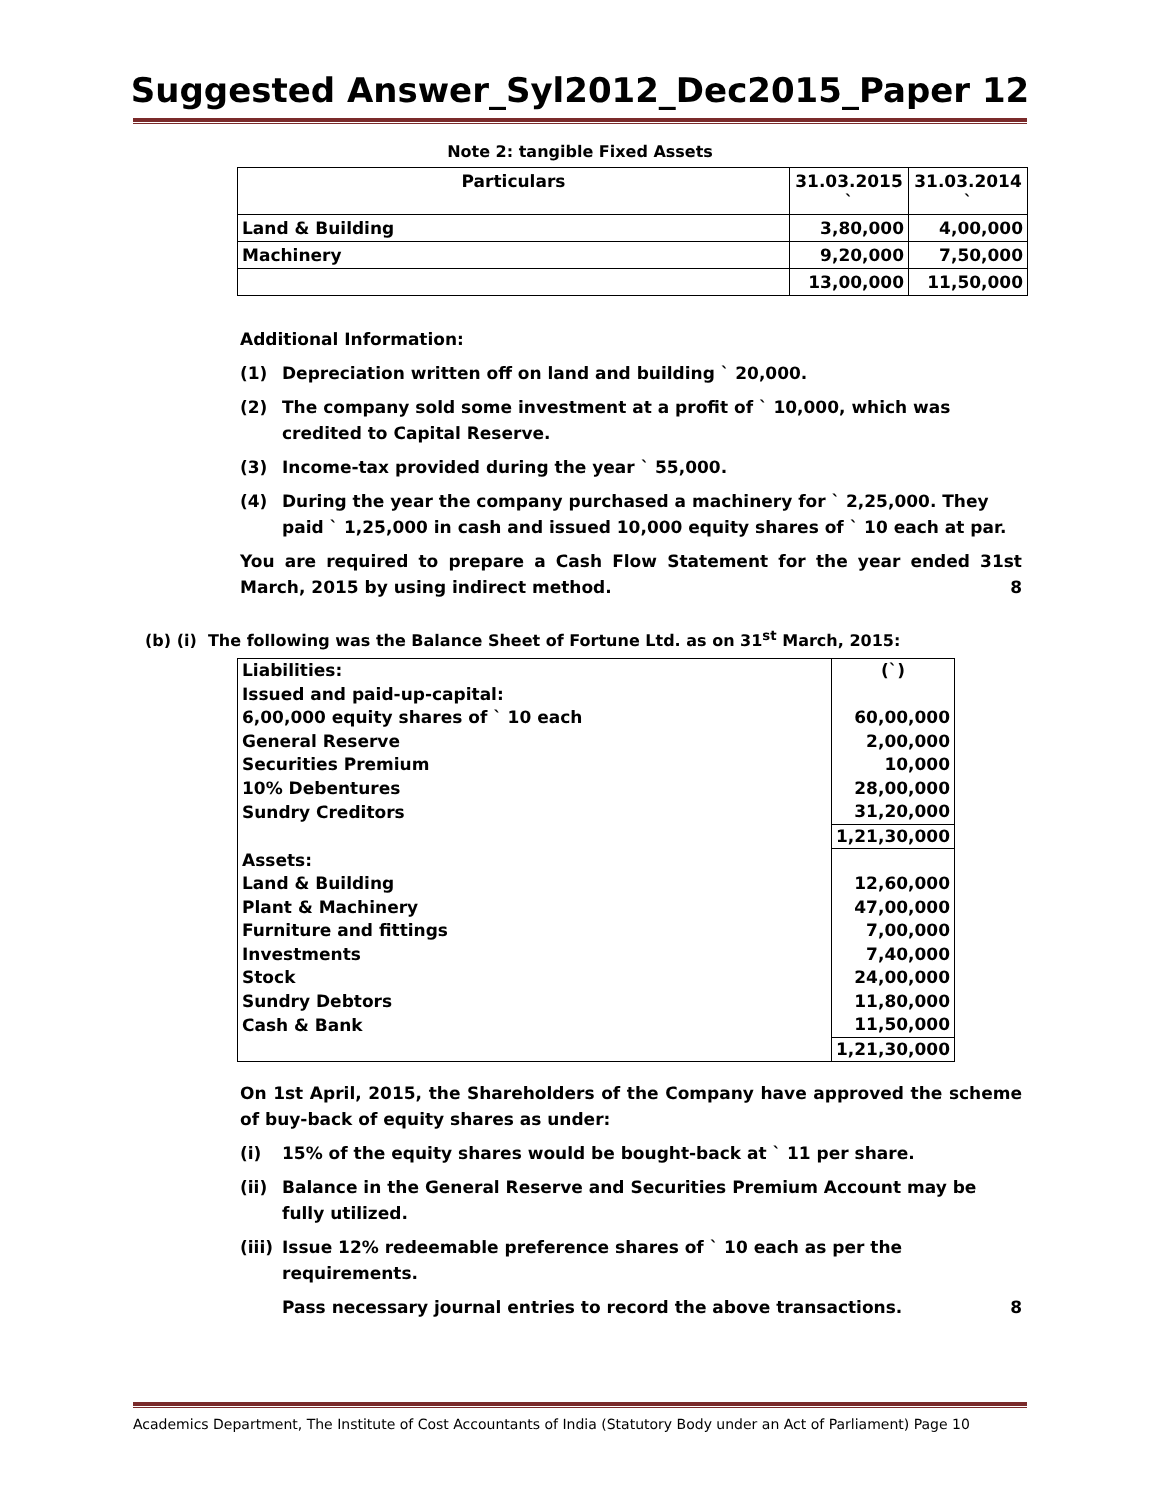Suggested Answer_Syl2012_Dec2015_Paper 12
Note 2: tangible Fixed Assets
| Particulars | 31.03.2015 ` | 31.03.2014 ` |
| --- | --- | --- |
| Land & Building | 3,80,000 | 4,00,000 |
| Machinery | 9,20,000 | 7,50,000 |
| | 13,00,000 | 11,50,000 |
Additional Information:
(1) Depreciation written off on land and building ` 20,000.
(2) The company sold some investment at a profit of ` 10,000, which was credited to Capital Reserve.
(3) Income-tax provided during the year ` 55,000.
(4) During the year the company purchased a machinery for ` 2,25,000. They paid ` 1,25,000 in cash and issued 10,000 equity shares of ` 10 each at par.
You are required to prepare a Cash Flow Statement for the year ended 31st March, 2015 by using indirect method. 8
(b) (i) The following was the Balance Sheet of Fortune Ltd. as on 31<sup>st</sup> March, 2015:
| Liabilities: | (`) |
| Issued and paid-up-capital: | |
| 6,00,000 equity shares of ` 10 each | 60,00,000 |
| General Reserve | 2,00,000 |
| Securities Premium | 10,000 |
| 10% Debentures | 28,00,000 |
| Sundry Creditors | 31,20,000 |
| | 1,21,30,000 |
| Assets: | |
| Land & Building | 12,60,000 |
| Plant & Machinery | 47,00,000 |
| Furniture and fittings | 7,00,000 |
| Investments | 7,40,000 |
| Stock | 24,00,000 |
| Sundry Debtors | 11,80,000 |
| Cash & Bank | 11,50,000 |
| | 1,21,30,000 |
On 1st April, 2015, the Shareholders of the Company have approved the scheme of buy-back of equity shares as under:
(i) 15% of the equity shares would be bought-back at ` 11 per share.
(ii) Balance in the General Reserve and Securities Premium Account may be fully utilized.
(iii) Issue 12% redeemable preference shares of ` 10 each as per the requirements.
Pass necessary journal entries to record the above transactions. 8
Academics Department, The Institute of Cost Accountants of India (Statutory Body under an Act of Parliament) Page 10